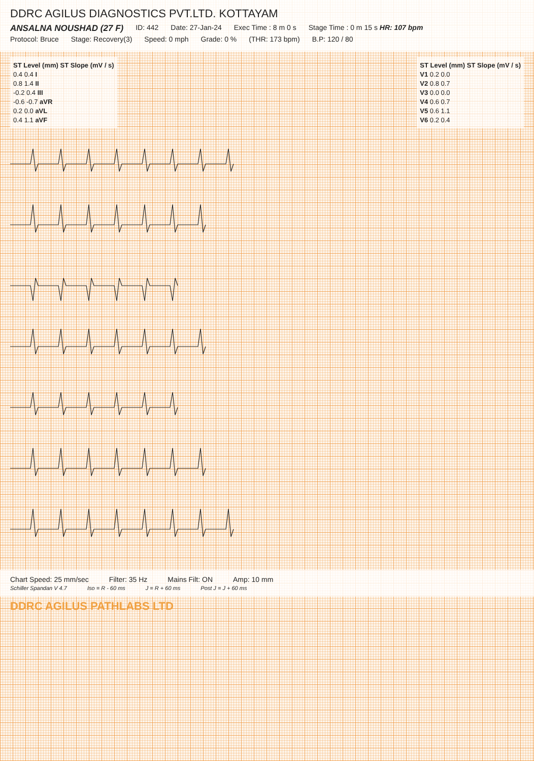DDRC AGILUS DIAGNOSTICS PVT.LTD. KOTTAYAM
ANSALNA NOUSHAD (27 F) ID: 442 Date: 27-Jan-24 Exec Time : 8 m 0 s Stage Time : 0 m 15 s HR: 107 bpm
Protocol: Bruce Stage: Recovery(3) Speed: 0 mph Grade: 0 % (THR: 173 bpm) B.P: 120 / 80
ST Level (mm) ST Slope (mV / s)
0.4 0.4 I
0.8 1.4 II
-0.2 0.4 III
-0.6 -0.7 aVR
0.2 0.0 aVL
0.4 1.1 aVF
ST Level (mm) ST Slope (mV / s)
V1 0.2 0.0
V2 0.8 0.7
V3 0.0 0.0
V4 0.6 0.7
V5 0.6 1.1
V6 0.2 0.4
Chart Speed: 25 mm/sec Filter: 35 Hz Mains Filt: ON Amp: 10 mm
Schiller Spandan V 4.7 Iso = R - 60 ms J = R + 60 ms Post J = J + 60 ms
DDRC AGILUS PATHLABS LTD